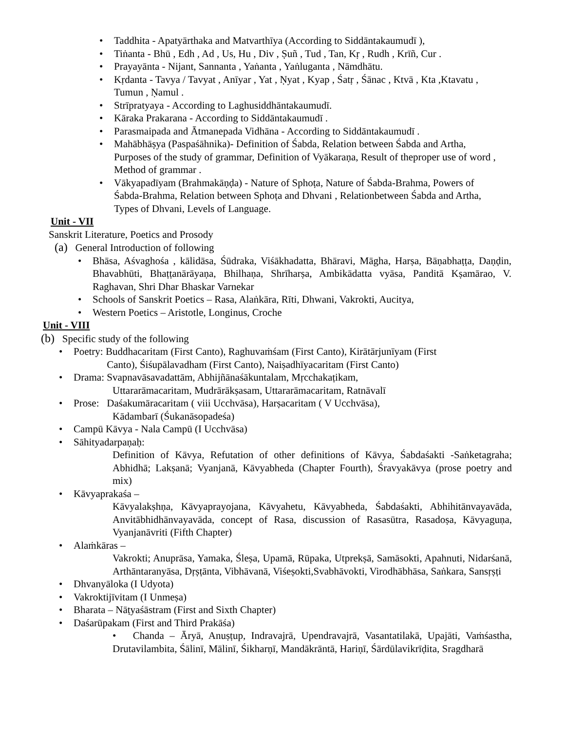• Taddhita - Apatyārthaka and Matvarthīya (According to Siddāntakaumudī ),
• Tiṅanta - Bhū , Edh , Ad , Us, Hu , Div , Ṣuñ , Tud , Tan, Kṛ , Rudh , Krīñ, Cur .
• Prayayānta - Nijant, Sannanta , Yaṅanta , Yaṅluganta , Nāmdhātu.
• Kṛdanta - Tavya / Tavyat , Anīyar , Yat , Ṇyat , Kyap , Śatṛ , Śānac , Ktvā , Kta ,Ktavatu , Tumun , Ṇamul .
• Strīpratyaya - According to Laghusiddhāntakaumudī.
• Kāraka Prakarana - According to Siddāntakaumudī .
• Parasmaipada and Ātmanepada Vidhāna - According to Siddāntakaumudī .
• Mahābhāṣya (Paspaśāhnika)- Definition of Śabda, Relation between Śabda and Artha, Purposes of the study of grammar, Definition of Vyākaraṇa, Result of theproper use of word , Method of grammar .
• Vākyapadīyam (Brahmakāṇḍa) - Nature of Sphoṭa, Nature of Śabda-Brahma, Powers of Śabda-Brahma, Relation between Sphoṭa and Dhvani , Relationbetween Śabda and Artha, Types of Dhvani, Levels of Language.
Unit - VII
Sanskrit Literature, Poetics and Prosody
(a) General Introduction of following
• Bhāsa, Aśvaghośa , kālidāsa, Śūdraka, Viśākhadatta, Bhāravi, Māgha, Harṣa, Bāṇabhaṭṭa, Daṇḍin, Bhavabhūti, Bhaṭṭanārāyaṇa, Bhilhaṇa, Shrīharṣa, Ambikādatta vyāsa, Panditā Kṣamārao, V. Raghavan, Shri Dhar Bhaskar Varnekar
• Schools of Sanskrit Poetics – Rasa, Alaṅkāra, Rīti, Dhwani, Vakrokti, Aucitya,
• Western Poetics – Aristotle, Longinus, Croche
Unit - VIII
(b) Specific study of the following
• Poetry: Buddhacaritam (First Canto), Raghuvaṁśam (First Canto), Kirātārjunīyam (First
Canto), Śiśupālavadham (First Canto), Naiṣadhīyacaritam (First Canto)
• Drama: Svapnavāsavadattām, Abhijñānaśākuntalam, Mṛcchakaṭikam,
Uttararāmacaritam, Mudrārākṣasam, Uttararāmacaritam, Ratnāvalī
• Prose: Daśakumāracaritam ( viii Ucchvāsa), Harṣacaritam ( V Ucchvāsa),
Kādambarī (Śukanāsopadeśa)
• Campū Kāvya - Nala Campū (I Ucchvāsa)
• Sāhityadarpaṇaḥ:
Definition of Kāvya, Refutation of other definitions of Kāvya, Śabdaśakti -Saṅketagraha; Abhidhā; Lakṣanā; Vyanjanā, Kāvyabheda (Chapter Fourth), Śravyakāvya (prose poetry and mix)
• Kāvyaprakaśa –
Kāvyalakṣhṇa, Kāvyaprayojana, Kāvyahetu, Kāvyabheda, Śabdaśakti, Abhihitānvayavāda, Anvitābhidhānvayavāda, concept of Rasa, discussion of Rasasūtra, Rasadoṣa, Kāvyaguṇa, Vyanjanāvriti (Fifth Chapter)
• Alaṁkāras –
Vakrokti; Anuprāsa, Yamaka, Śleṣa, Upamā, Rūpaka, Utprekṣā, Samāsokti, Apahnuti, Nidarśanā, Arthāntaranyāsa, Dṛṣṭānta, Vibhāvanā, Viśeṣokti,Svabhāvokti, Virodhābhāsa, Saṅkara, Sansṛṣṭi
• Dhvanyāloka (I Udyota)
• Vakroktijīvitam (I Unmeṣa)
• Bharata – Nāṭyaśāstram (First and Sixth Chapter)
• Daśarūpakam (First and Third Prakāśa)
• Chanda – Āryā, Anuṣṭup, Indravajrā, Upendravajrā, Vasantatilakā, Upajāti, Vaṁśastha, Drutavilambita, Śālinī, Mālinī, Śikharṇī, Mandākrāntā, Hariṇī, Śārdūlavikrīḍita, Sragdharā